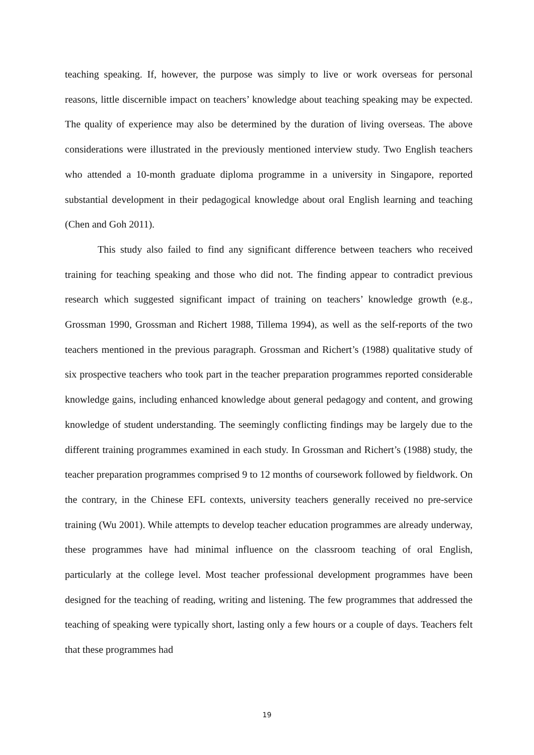teaching speaking. If, however, the purpose was simply to live or work overseas for personal reasons, little discernible impact on teachers’ knowledge about teaching speaking may be expected. The quality of experience may also be determined by the duration of living overseas. The above considerations were illustrated in the previously mentioned interview study. Two English teachers who attended a 10-month graduate diploma programme in a university in Singapore, reported substantial development in their pedagogical knowledge about oral English learning and teaching (Chen and Goh 2011).
This study also failed to find any significant difference between teachers who received training for teaching speaking and those who did not. The finding appear to contradict previous research which suggested significant impact of training on teachers’ knowledge growth (e.g., Grossman 1990, Grossman and Richert 1988, Tillema 1994), as well as the self-reports of the two teachers mentioned in the previous paragraph. Grossman and Richert’s (1988) qualitative study of six prospective teachers who took part in the teacher preparation programmes reported considerable knowledge gains, including enhanced knowledge about general pedagogy and content, and growing knowledge of student understanding. The seemingly conflicting findings may be largely due to the different training programmes examined in each study. In Grossman and Richert’s (1988) study, the teacher preparation programmes comprised 9 to 12 months of coursework followed by fieldwork. On the contrary, in the Chinese EFL contexts, university teachers generally received no pre-service training (Wu 2001). While attempts to develop teacher education programmes are already underway, these programmes have had minimal influence on the classroom teaching of oral English, particularly at the college level. Most teacher professional development programmes have been designed for the teaching of reading, writing and listening. The few programmes that addressed the teaching of speaking were typically short, lasting only a few hours or a couple of days. Teachers felt that these programmes had
19